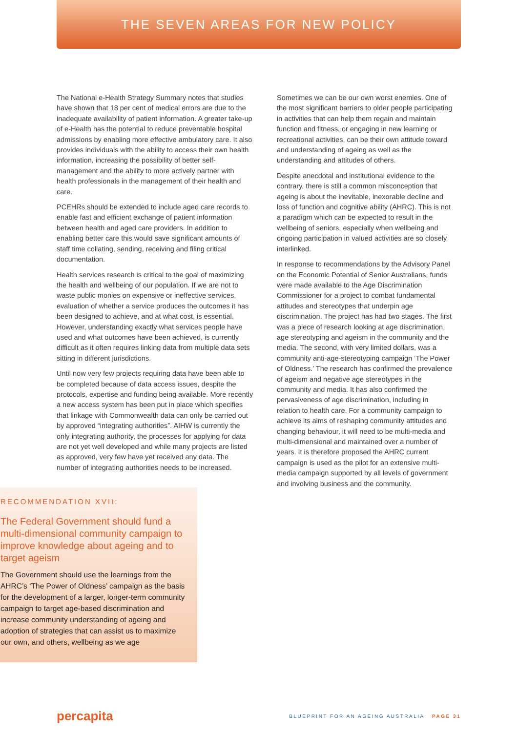THE SEVEN AREAS FOR NEW POLICY
The National e-Health Strategy Summary notes that studies have shown that 18 per cent of medical errors are due to the inadequate availability of patient information. A greater take-up of e-Health has the potential to reduce preventable hospital admissions by enabling more effective ambulatory care. It also provides individuals with the ability to access their own health information, increasing the possibility of better self-management and the ability to more actively partner with health professionals in the management of their health and care.
PCEHRs should be extended to include aged care records to enable fast and efficient exchange of patient information between health and aged care providers. In addition to enabling better care this would save significant amounts of staff time collating, sending, receiving and filing critical documentation.
Health services research is critical to the goal of maximizing the health and wellbeing of our population. If we are not to waste public monies on expensive or ineffective services, evaluation of whether a service produces the outcomes it has been designed to achieve, and at what cost, is essential. However, understanding exactly what services people have used and what outcomes have been achieved, is currently difficult as it often requires linking data from multiple data sets sitting in different jurisdictions.
Until now very few projects requiring data have been able to be completed because of data access issues, despite the protocols, expertise and funding being available. More recently a new access system has been put in place which specifies that linkage with Commonwealth data can only be carried out by approved “integrating authorities”. AIHW is currently the only integrating authority, the processes for applying for data are not yet well developed and while many projects are listed as approved, very few have yet received any data. The number of integrating authorities needs to be increased.
RECOMMENDATION XVII:
The Federal Government should fund a multi-dimensional community campaign to improve knowledge about ageing and to target ageism
The Government should use the learnings from the AHRC’s ‘The Power of Oldness’ campaign as the basis for the development of a larger, longer-term community campaign to target age-based discrimination and increase community understanding of ageing and adoption of strategies that can assist us to maximize our own, and others, wellbeing as we age
Sometimes we can be our own worst enemies. One of the most significant barriers to older people participating in activities that can help them regain and maintain function and fitness, or engaging in new learning or recreational activities, can be their own attitude toward and understanding of ageing as well as the understanding and attitudes of others.
Despite anecdotal and institutional evidence to the contrary, there is still a common misconception that ageing is about the inevitable, inexorable decline and loss of function and cognitive ability (AHRC). This is not a paradigm which can be expected to result in the wellbeing of seniors, especially when wellbeing and ongoing participation in valued activities are so closely interlinked.
In response to recommendations by the Advisory Panel on the Economic Potential of Senior Australians, funds were made available to the Age Discrimination Commissioner for a project to combat fundamental attitudes and stereotypes that underpin age discrimination. The project has had two stages. The first was a piece of research looking at age discrimination, age stereotyping and ageism in the community and the media. The second, with very limited dollars, was a community anti-age-stereotyping campaign ‘The Power of Oldness.’ The research has confirmed the prevalence of ageism and negative age stereotypes in the community and media. It has also confirmed the pervasiveness of age discrimination, including in relation to health care. For a community campaign to achieve its aims of reshaping community attitudes and changing behaviour, it will need to be multi-media and multi-dimensional and maintained over a number of years. It is therefore proposed the AHRC current campaign is used as the pilot for an extensive multi-media campaign supported by all levels of government and involving business and the community.
percapita BLUEPRINT FOR AN AGEING AUSTRALIA PAGE 31